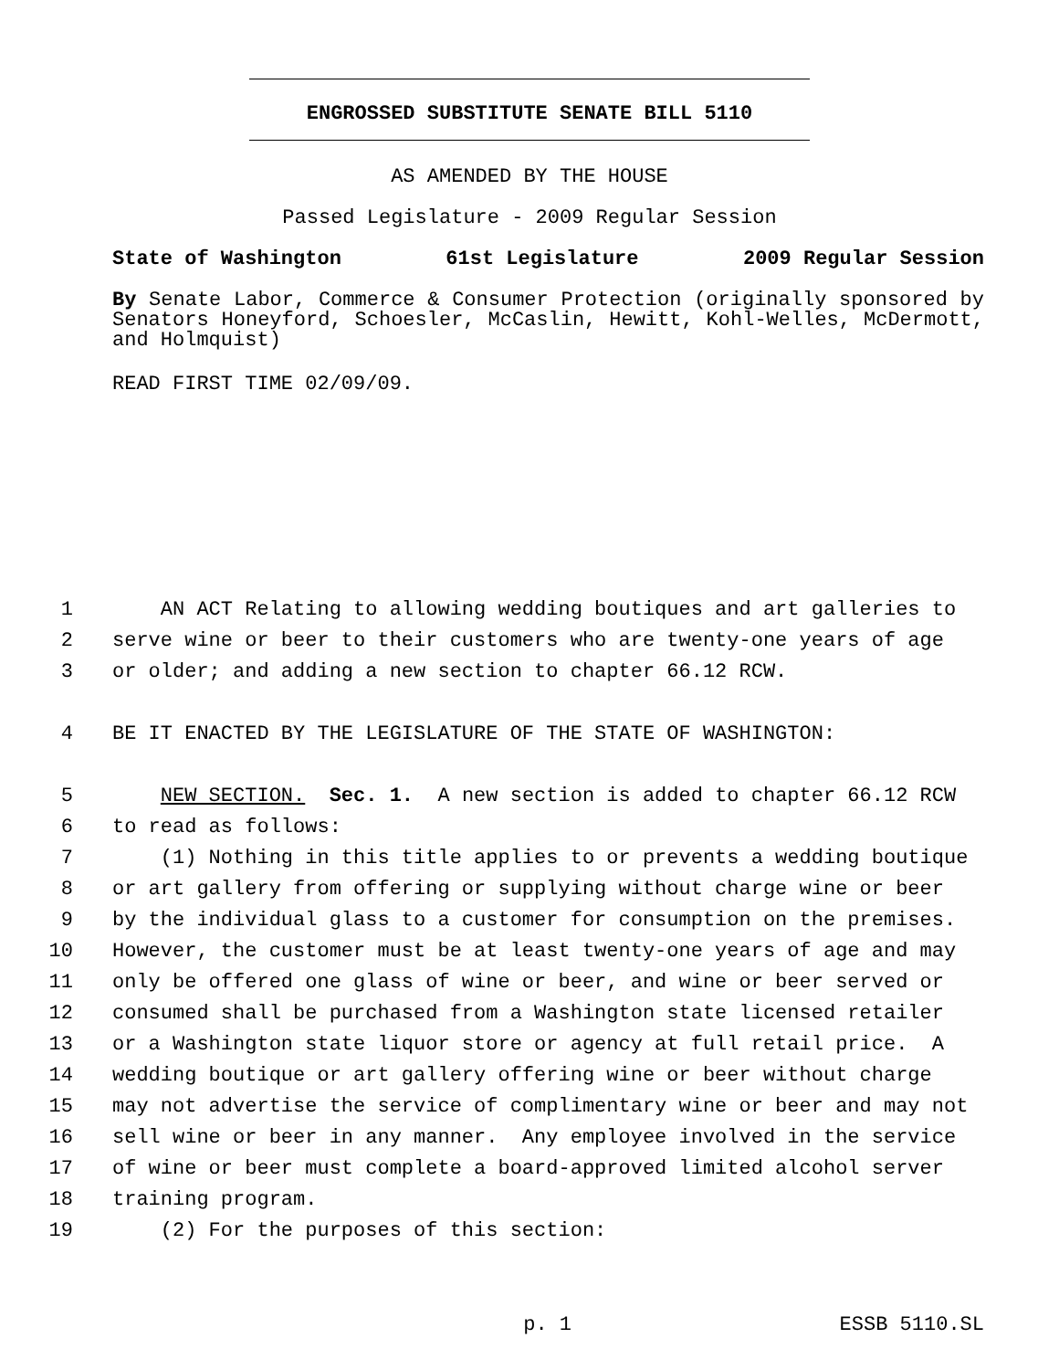ENGROSSED SUBSTITUTE SENATE BILL 5110
AS AMENDED BY THE HOUSE
Passed Legislature - 2009 Regular Session
State of Washington 61st Legislature 2009 Regular Session
By Senate Labor, Commerce & Consumer Protection (originally sponsored by Senators Honeyford, Schoesler, McCaslin, Hewitt, Kohl-Welles, McDermott, and Holmquist)
READ FIRST TIME 02/09/09.
1 AN ACT Relating to allowing wedding boutiques and art galleries to
2 serve wine or beer to their customers who are twenty-one years of age
3 or older; and adding a new section to chapter 66.12 RCW.
4 BE IT ENACTED BY THE LEGISLATURE OF THE STATE OF WASHINGTON:
5 NEW SECTION. Sec. 1. A new section is added to chapter 66.12 RCW
6 to read as follows:
7 (1) Nothing in this title applies to or prevents a wedding boutique
8 or art gallery from offering or supplying without charge wine or beer
9 by the individual glass to a customer for consumption on the premises.
10 However, the customer must be at least twenty-one years of age and may
11 only be offered one glass of wine or beer, and wine or beer served or
12 consumed shall be purchased from a Washington state licensed retailer
13 or a Washington state liquor store or agency at full retail price. A
14 wedding boutique or art gallery offering wine or beer without charge
15 may not advertise the service of complimentary wine or beer and may not
16 sell wine or beer in any manner. Any employee involved in the service
17 of wine or beer must complete a board-approved limited alcohol server
18 training program.
19 (2) For the purposes of this section:
p. 1 ESSB 5110.SL